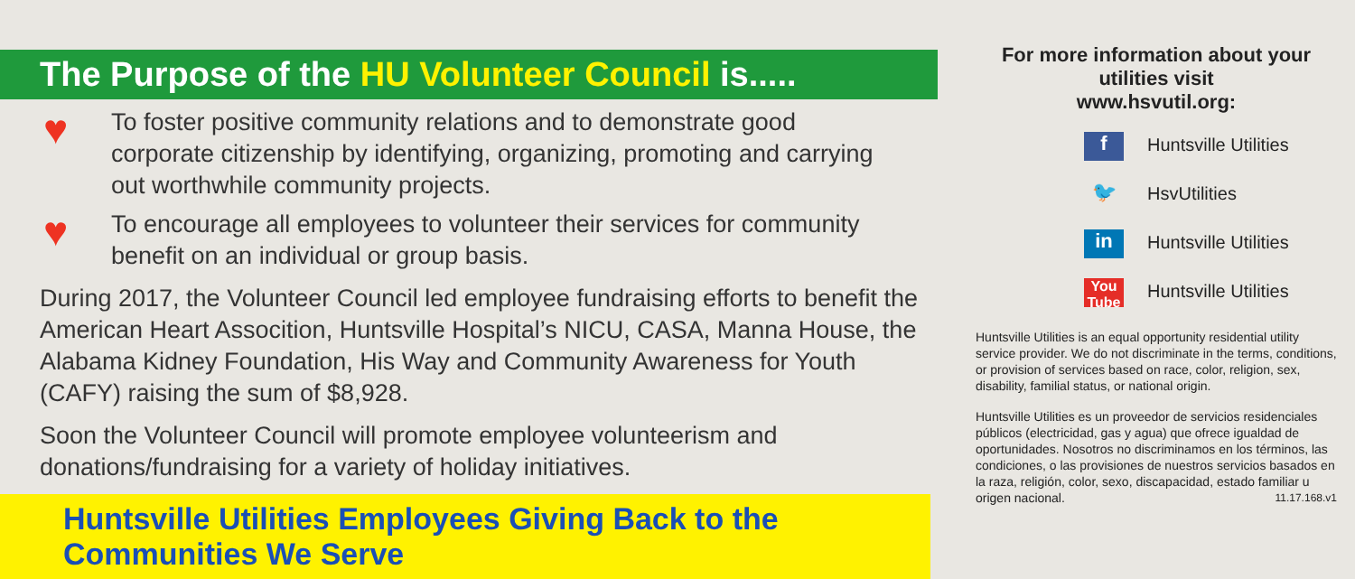The Purpose of the HU Volunteer Council is.....
♥
To foster positive community relations and to demonstrate good corporate citizenship by identifying, organizing, promoting and carrying out worthwhile community projects.
♥
To encourage all employees to volunteer their services for community benefit on an individual or group basis.
During 2017, the Volunteer Council led employee fundraising efforts to benefit the American Heart Assocition, Huntsville Hospital’s NICU, CASA, Manna House, the Alabama Kidney Foundation, His Way and Community Awareness for Youth (CAFY) raising the sum of $8,928.
Soon the Volunteer Council will promote employee volunteerism and donations/fundraising for a variety of holiday initiatives.
Huntsville Utilities Employees Giving Back to the Communities We Serve
For more information about your utilities visit
www.hsvutil.org:
f Huntsville Utilities
🐦 HsvUtilities
in Huntsville Utilities
You Tube Huntsville Utilities
Huntsville Utilities is an equal opportunity residential utility service provider. We do not discriminate in the terms, conditions, or provision of services based on race, color, religion, sex, disability, familial status, or national origin.
Huntsville Utilities es un proveedor de servicios residenciales públicos (electricidad, gas y agua) que ofrece igualdad de oportunidades. Nosotros no discriminamos en los términos, las condiciones, o las provisiones de nuestros servicios basados en la raza, religión, color, sexo, discapacidad, estado familiar u origen nacional. 11.17.168.v1